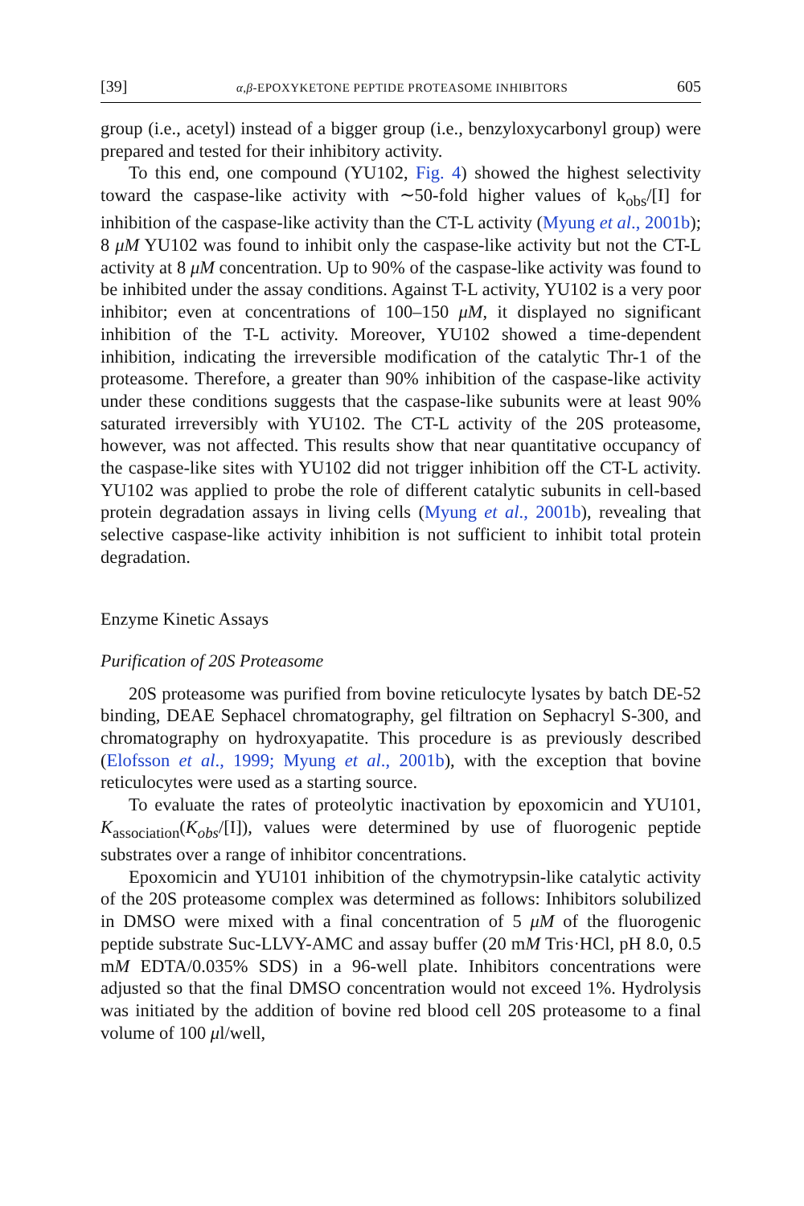[39] α,β-EPOXYKETONE PEPTIDE PROTEASOME INHIBITORS 605
group (i.e., acetyl) instead of a bigger group (i.e., benzyloxycarbonyl group) were prepared and tested for their inhibitory activity.
To this end, one compound (YU102, Fig. 4) showed the highest selectivity toward the caspase-like activity with ∼50-fold higher values of k<sub>obs</sub>/[I] for inhibition of the caspase-like activity than the CT-L activity (Myung et al., 2001b); 8 μM YU102 was found to inhibit only the caspase-like activity but not the CT-L activity at 8 μM concentration. Up to 90% of the caspase-like activity was found to be inhibited under the assay conditions. Against T-L activity, YU102 is a very poor inhibitor; even at concentrations of 100–150 μM, it displayed no significant inhibition of the T-L activity. Moreover, YU102 showed a time-dependent inhibition, indicating the irreversible modification of the catalytic Thr-1 of the proteasome. Therefore, a greater than 90% inhibition of the caspase-like activity under these conditions suggests that the caspase-like subunits were at least 90% saturated irreversibly with YU102. The CT-L activity of the 20S proteasome, however, was not affected. This results show that near quantitative occupancy of the caspase-like sites with YU102 did not trigger inhibition off the CT-L activity. YU102 was applied to probe the role of different catalytic subunits in cell-based protein degradation assays in living cells (Myung et al., 2001b), revealing that selective caspase-like activity inhibition is not sufficient to inhibit total protein degradation.
Enzyme Kinetic Assays
Purification of 20S Proteasome
20S proteasome was purified from bovine reticulocyte lysates by batch DE-52 binding, DEAE Sephacel chromatography, gel filtration on Sephacryl S-300, and chromatography on hydroxyapatite. This procedure is as previously described (Elofsson et al., 1999; Myung et al., 2001b), with the exception that bovine reticulocytes were used as a starting source.
To evaluate the rates of proteolytic inactivation by epoxomicin and YU101, K<sub>association</sub>(K<sub>obs</sub>/[I]), values were determined by use of fluorogenic peptide substrates over a range of inhibitor concentrations.
Epoxomicin and YU101 inhibition of the chymotrypsin-like catalytic activity of the 20S proteasome complex was determined as follows: Inhibitors solubilized in DMSO were mixed with a final concentration of 5 μM of the fluorogenic peptide substrate Suc-LLVY-AMC and assay buffer (20 mM Tris·HCl, pH 8.0, 0.5 mM EDTA/0.035% SDS) in a 96-well plate. Inhibitors concentrations were adjusted so that the final DMSO concentration would not exceed 1%. Hydrolysis was initiated by the addition of bovine red blood cell 20S proteasome to a final volume of 100 μl/well,